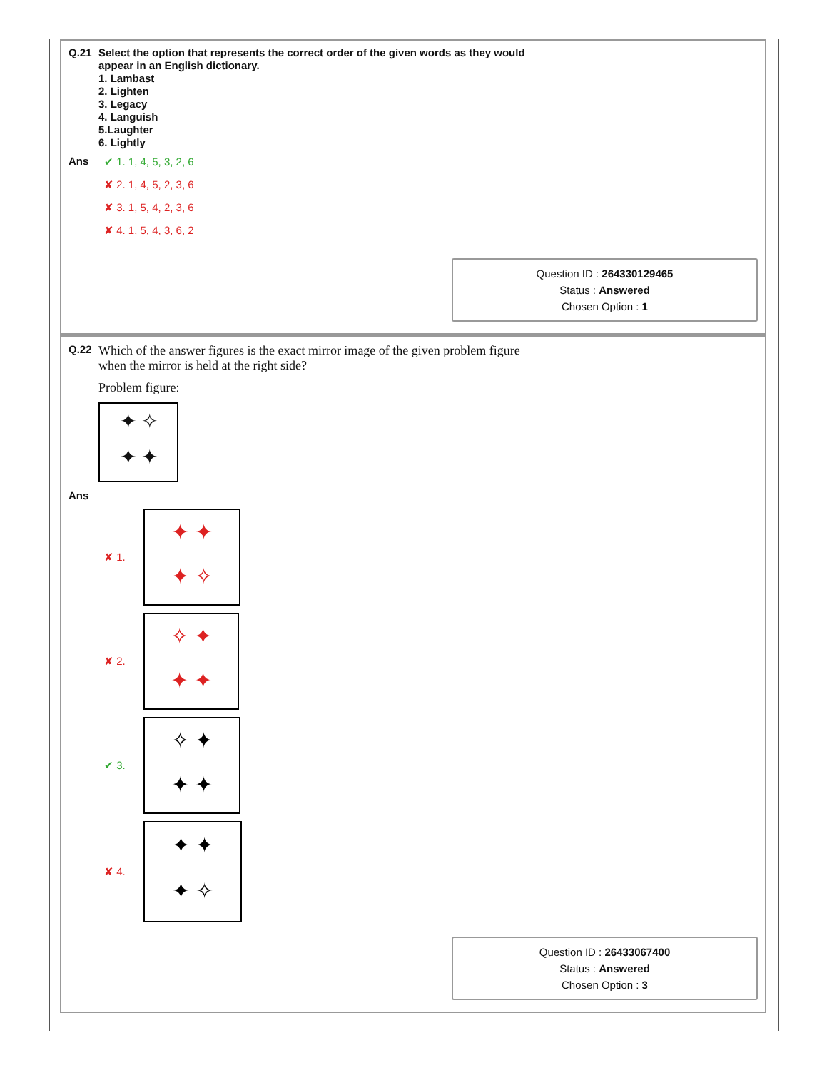Q.21
Select the option that represents the correct order of the given words as they would
appear in an English dictionary.
1. Lambast
2. Lighten
3. Legacy
4. Languish
5.Laughter
6. Lightly
Ans
✔ 1. 1, 4, 5, 3, 2, 6
✘ 2. 1, 4, 5, 2, 3, 6
✘ 3. 1, 5, 4, 2, 3, 6
✘ 4. 1, 5, 4, 3, 6, 2
Question ID : 264330129465
Status : Answered
Chosen Option : 1
Q.22
Which of the answer figures is the exact mirror image of the given problem figure
when the mirror is held at the right side?
Problem figure:
✦ ✧
✦ ✦
Ans
✘ 1.
✦ ✦
✦ ✧
✘ 2.
✧ ✦
✦ ✦
✔ 3.
✧ ✦
✦ ✦
✘ 4.
✦ ✦
✦ ✧
Question ID : 26433067400
Status : Answered
Chosen Option : 3